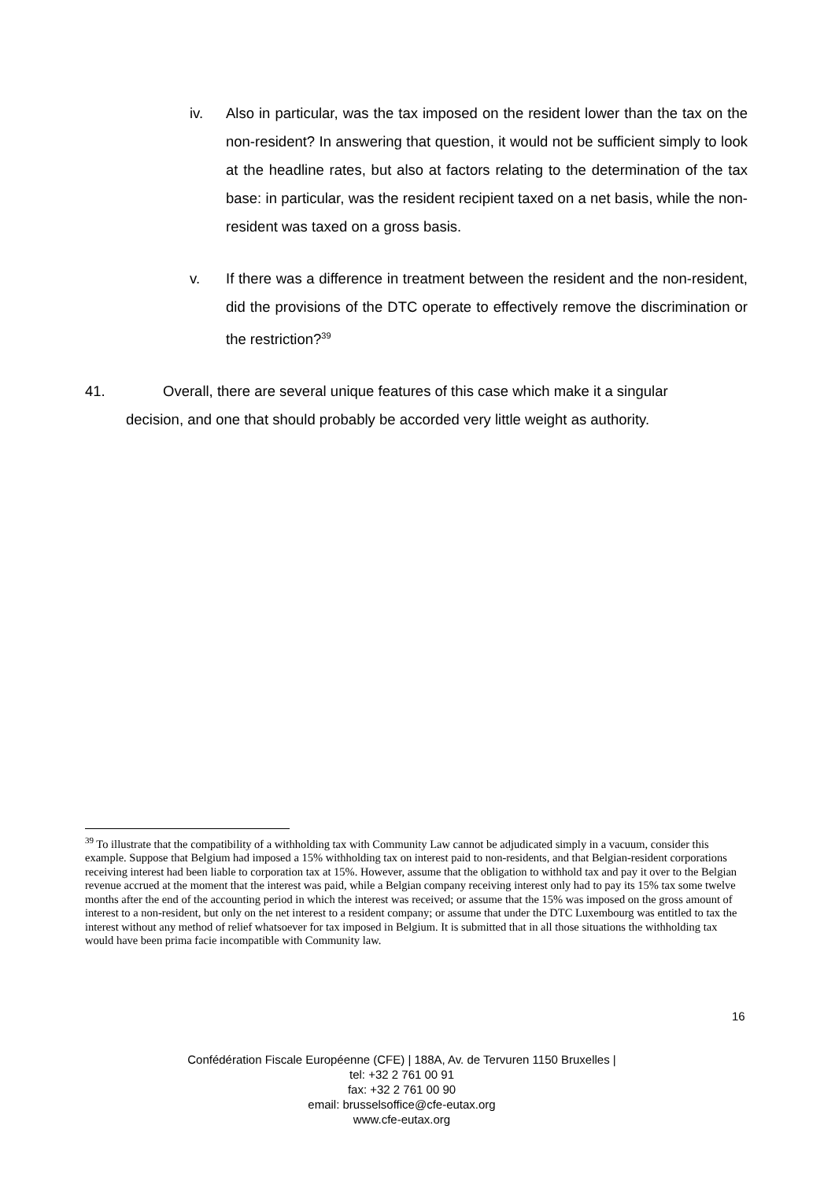iv. Also in particular, was the tax imposed on the resident lower than the tax on the non-resident? In answering that question, it would not be sufficient simply to look at the headline rates, but also at factors relating to the determination of the tax base: in particular, was the resident recipient taxed on a net basis, while the non-resident was taxed on a gross basis.
v. If there was a difference in treatment between the resident and the non-resident, did the provisions of the DTC operate to effectively remove the discrimination or the restriction?<sup>39</sup>
41. Overall, there are several unique features of this case which make it a singular
decision, and one that should probably be accorded very little weight as authority.
<sup>39</sup> To illustrate that the compatibility of a withholding tax with Community Law cannot be adjudicated simply in a vacuum, consider this example. Suppose that Belgium had imposed a 15% withholding tax on interest paid to non-residents, and that Belgian-resident corporations receiving interest had been liable to corporation tax at 15%. However, assume that the obligation to withhold tax and pay it over to the Belgian revenue accrued at the moment that the interest was paid, while a Belgian company receiving interest only had to pay its 15% tax some twelve months after the end of the accounting period in which the interest was received; or assume that the 15% was imposed on the gross amount of interest to a non-resident, but only on the net interest to a resident company; or assume that under the DTC Luxembourg was entitled to tax the interest without any method of relief whatsoever for tax imposed in Belgium. It is submitted that in all those situations the withholding tax would have been prima facie incompatible with Community law.
16
Confédération Fiscale Européenne (CFE) | 188A, Av. de Tervuren 1150 Bruxelles |
tel: +32 2 761 00 91
fax: +32 2 761 00 90
email: brusselsoffice@cfe-eutax.org
www.cfe-eutax.org